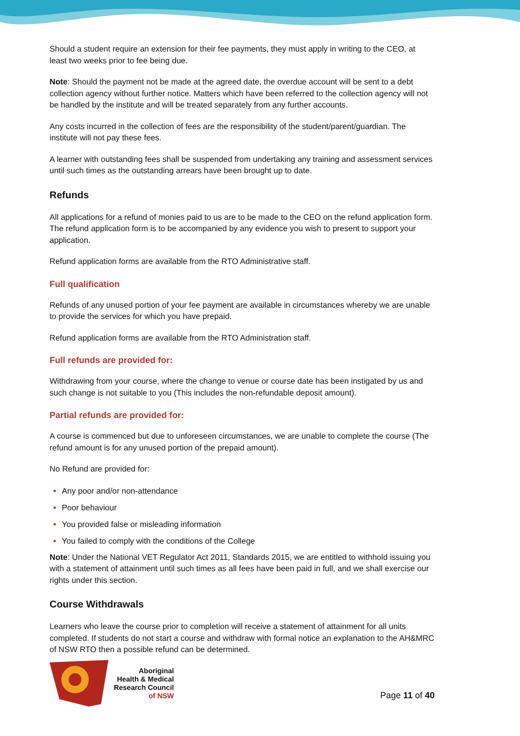Should a student require an extension for their fee payments, they must apply in writing to the CEO, at least two weeks prior to fee being due.
Note: Should the payment not be made at the agreed date, the overdue account will be sent to a debt collection agency without further notice. Matters which have been referred to the collection agency will not be handled by the institute and will be treated separately from any further accounts.
Any costs incurred in the collection of fees are the responsibility of the student/parent/guardian. The institute will not pay these fees.
A learner with outstanding fees shall be suspended from undertaking any training and assessment services until such times as the outstanding arrears have been brought up to date.
Refunds
All applications for a refund of monies paid to us are to be made to the CEO on the refund application form. The refund application form is to be accompanied by any evidence you wish to present to support your application.
Refund application forms are available from the RTO Administrative staff.
Full qualification
Refunds of any unused portion of your fee payment are available in circumstances whereby we are unable to provide the services for which you have prepaid.
Refund application forms are available from the RTO Administration staff.
Full refunds are provided for:
Withdrawing from your course, where the change to venue or course date has been instigated by us and such change is not suitable to you (This includes the non-refundable deposit amount).
Partial refunds are provided for:
A course is commenced but due to unforeseen circumstances, we are unable to complete the course (The refund amount is for any unused portion of the prepaid amount).
No Refund are provided for:
Any poor and/or non-attendance
Poor behaviour
You provided false or misleading information
You failed to comply with the conditions of the College
Note: Under the National VET Regulator Act 2011, Standards 2015, we are entitled to withhold issuing you with a statement of attainment until such times as all fees have been paid in full, and we shall exercise our rights under this section.
Course Withdrawals
Learners who leave the course prior to completion will receive a statement of attainment for all units completed. If students do not start a course and withdraw with formal notice an explanation to the AH&MRC of NSW RTO then a possible refund can be determined.
Aboriginal
Health & Medical
Research Council
of NSW
Page 11 of 40